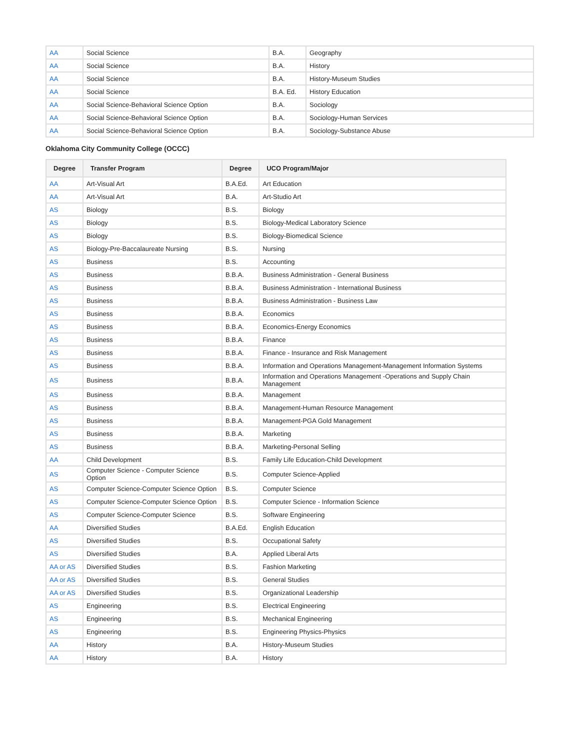| AA | Social Science | B.A. | Geography |
| AA | Social Science | B.A. | History |
| AA | Social Science | B.A. | History-Museum Studies |
| AA | Social Science | B.A. Ed. | History Education |
| AA | Social Science-Behavioral Science Option | B.A. | Sociology |
| AA | Social Science-Behavioral Science Option | B.A. | Sociology-Human Services |
| AA | Social Science-Behavioral Science Option | B.A. | Sociology-Substance Abuse |
Oklahoma City Community College (OCCC)
| Degree | Transfer Program | Degree | UCO Program/Major |
| --- | --- | --- | --- |
| AA | Art-Visual Art | B.A.Ed. | Art Education |
| AA | Art-Visual Art | B.A. | Art-Studio Art |
| AS | Biology | B.S. | Biology |
| AS | Biology | B.S. | Biology-Medical Laboratory Science |
| AS | Biology | B.S. | Biology-Biomedical Science |
| AS | Biology-Pre-Baccalaureate Nursing | B.S. | Nursing |
| AS | Business | B.S. | Accounting |
| AS | Business | B.B.A. | Business Administration - General Business |
| AS | Business | B.B.A. | Business Administration - International Business |
| AS | Business | B.B.A. | Business Administration - Business Law |
| AS | Business | B.B.A. | Economics |
| AS | Business | B.B.A. | Economics-Energy Economics |
| AS | Business | B.B.A. | Finance |
| AS | Business | B.B.A. | Finance - Insurance and Risk Management |
| AS | Business | B.B.A. | Information and Operations Management-Management Information Systems |
| AS | Business | B.B.A. | Information and Operations Management -Operations and Supply Chain Management |
| AS | Business | B.B.A. | Management |
| AS | Business | B.B.A. | Management-Human Resource Management |
| AS | Business | B.B.A. | Management-PGA Gold Management |
| AS | Business | B.B.A. | Marketing |
| AS | Business | B.B.A. | Marketing-Personal Selling |
| AA | Child Development | B.S. | Family Life Education-Child Development |
| AS | Computer Science - Computer Science Option | B.S. | Computer Science-Applied |
| AS | Computer Science-Computer Science Option | B.S. | Computer Science |
| AS | Computer Science-Computer Science Option | B.S. | Computer Science - Information Science |
| AS | Computer Science-Computer Science | B.S. | Software Engineering |
| AA | Diversified Studies | B.A.Ed. | English Education |
| AS | Diversified Studies | B.S. | Occupational Safety |
| AS | Diversified Studies | B.A. | Applied Liberal Arts |
| AA or AS | Diversified Studies | B.S. | Fashion Marketing |
| AA or AS | Diversified Studies | B.S. | General Studies |
| AA or AS | Diversified Studies | B.S. | Organizational Leadership |
| AS | Engineering | B.S. | Electrical Engineering |
| AS | Engineering | B.S. | Mechanical Engineering |
| AS | Engineering | B.S. | Engineering Physics-Physics |
| AA | History | B.A. | History-Museum Studies |
| AA | History | B.A. | History |